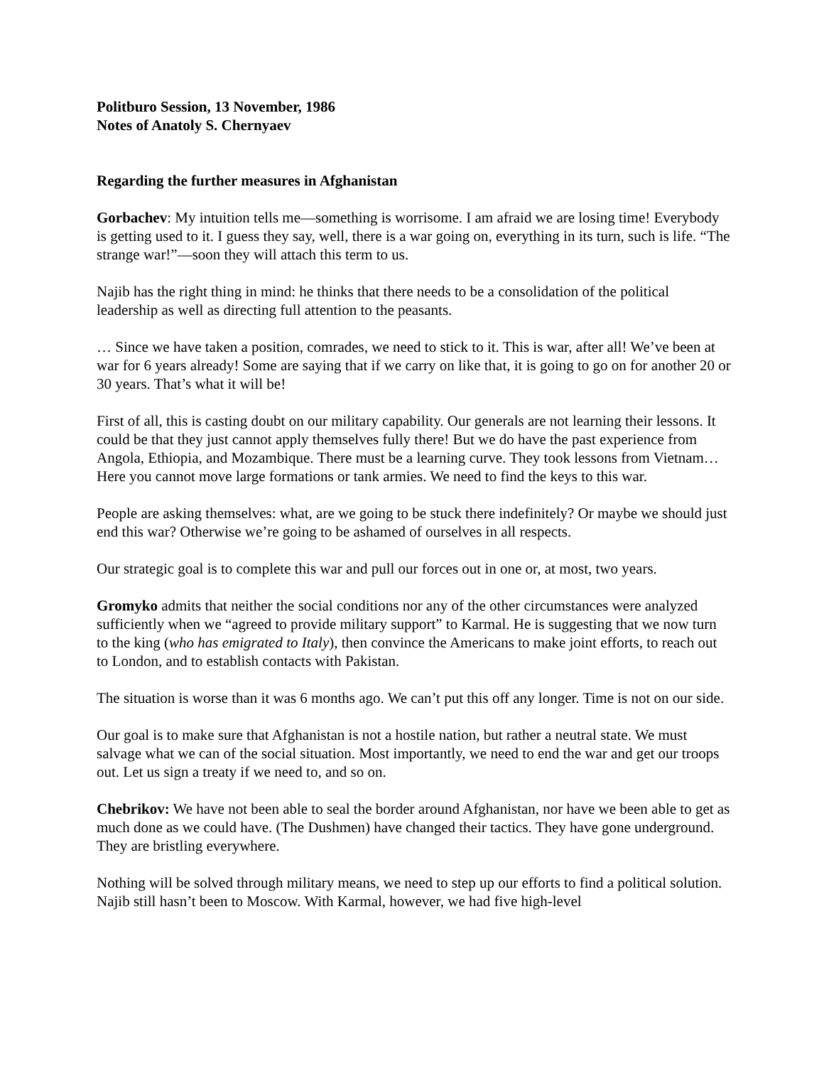Politburo Session, 13 November, 1986
Notes of Anatoly S. Chernyaev
Regarding the further measures in Afghanistan
Gorbachev: My intuition tells me—something is worrisome. I am afraid we are losing time! Everybody is getting used to it. I guess they say, well, there is a war going on, everything in its turn, such is life. “The strange war!”—soon they will attach this term to us.
Najib has the right thing in mind: he thinks that there needs to be a consolidation of the political leadership as well as directing full attention to the peasants.
… Since we have taken a position, comrades, we need to stick to it. This is war, after all! We’ve been at war for 6 years already! Some are saying that if we carry on like that, it is going to go on for another 20 or 30 years. That’s what it will be!
First of all, this is casting doubt on our military capability. Our generals are not learning their lessons. It could be that they just cannot apply themselves fully there! But we do have the past experience from Angola, Ethiopia, and Mozambique. There must be a learning curve. They took lessons from Vietnam… Here you cannot move large formations or tank armies. We need to find the keys to this war.
People are asking themselves: what, are we going to be stuck there indefinitely? Or maybe we should just end this war? Otherwise we’re going to be ashamed of ourselves in all respects.
Our strategic goal is to complete this war and pull our forces out in one or, at most, two years.
Gromyko admits that neither the social conditions nor any of the other circumstances were analyzed sufficiently when we “agreed to provide military support” to Karmal. He is suggesting that we now turn to the king (who has emigrated to Italy), then convince the Americans to make joint efforts, to reach out to London, and to establish contacts with Pakistan.
The situation is worse than it was 6 months ago. We can’t put this off any longer. Time is not on our side.
Our goal is to make sure that Afghanistan is not a hostile nation, but rather a neutral state. We must salvage what we can of the social situation. Most importantly, we need to end the war and get our troops out. Let us sign a treaty if we need to, and so on.
Chebrikov: We have not been able to seal the border around Afghanistan, nor have we been able to get as much done as we could have. (The Dushmen) have changed their tactics. They have gone underground. They are bristling everywhere.
Nothing will be solved through military means, we need to step up our efforts to find a political solution. Najib still hasn’t been to Moscow. With Karmal, however, we had five high-level